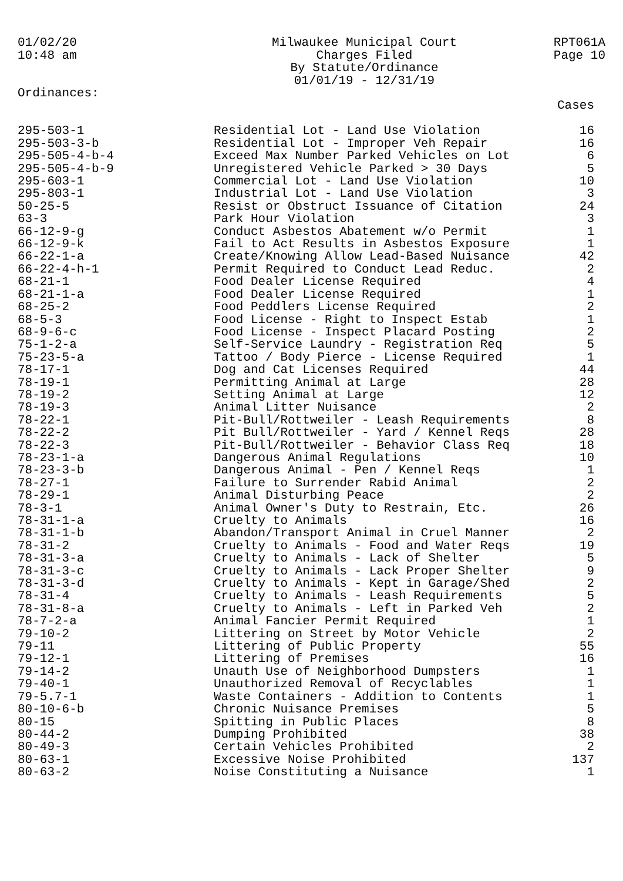01/02/20
10:48 am
Milwaukee Municipal Court
Charges Filed
By Statute/Ordinance
01/01/19 - 12/31/19
RPT061A
Page 10
Ordinances:
| | | Cases |
| --- | --- | --- |
| 295-503-1 | Residential Lot - Land Use Violation | 16 |
| 295-503-3-b | Residential Lot - Improper Veh Repair | 16 |
| 295-505-4-b-4 | Exceed Max Number Parked Vehicles on Lot | 6 |
| 295-505-4-b-9 | Unregistered Vehicle Parked > 30 Days | 5 |
| 295-603-1 | Commercial Lot - Land Use Violation | 10 |
| 295-803-1 | Industrial Lot - Land Use Violation | 3 |
| 50-25-5 | Resist or Obstruct Issuance of Citation | 24 |
| 63-3 | Park Hour Violation | 3 |
| 66-12-9-g | Conduct Asbestos Abatement w/o Permit | 1 |
| 66-12-9-k | Fail to Act Results in Asbestos Exposure | 1 |
| 66-22-1-a | Create/Knowing Allow Lead-Based Nuisance | 42 |
| 66-22-4-h-1 | Permit Required to Conduct Lead Reduc. | 2 |
| 68-21-1 | Food Dealer License Required | 4 |
| 68-21-1-a | Food Dealer License Required | 1 |
| 68-25-2 | Food Peddlers License Required | 2 |
| 68-5-3 | Food License - Right to Inspect Estab | 1 |
| 68-9-6-c | Food License - Inspect Placard Posting | 2 |
| 75-1-2-a | Self-Service Laundry - Registration Req | 5 |
| 75-23-5-a | Tattoo / Body Pierce - License Required | 1 |
| 78-17-1 | Dog and Cat Licenses Required | 44 |
| 78-19-1 | Permitting Animal at Large | 28 |
| 78-19-2 | Setting Animal at Large | 12 |
| 78-19-3 | Animal Litter Nuisance | 2 |
| 78-22-1 | Pit-Bull/Rottweiler - Leash Requirements | 8 |
| 78-22-2 | Pit Bull/Rottweiler - Yard / Kennel Reqs | 28 |
| 78-22-3 | Pit-Bull/Rottweiler - Behavior Class Req | 18 |
| 78-23-1-a | Dangerous Animal Regulations | 10 |
| 78-23-3-b | Dangerous Animal - Pen / Kennel Reqs | 1 |
| 78-27-1 | Failure to Surrender Rabid Animal | 2 |
| 78-29-1 | Animal Disturbing Peace | 2 |
| 78-3-1 | Animal Owner's Duty to Restrain, Etc. | 26 |
| 78-31-1-a | Cruelty to Animals | 16 |
| 78-31-1-b | Abandon/Transport Animal in Cruel Manner | 2 |
| 78-31-2 | Cruelty to Animals - Food and Water Reqs | 19 |
| 78-31-3-a | Cruelty to Animals - Lack of Shelter | 5 |
| 78-31-3-c | Cruelty to Animals - Lack Proper Shelter | 9 |
| 78-31-3-d | Cruelty to Animals - Kept in Garage/Shed | 2 |
| 78-31-4 | Cruelty to Animals - Leash Requirements | 5 |
| 78-31-8-a | Cruelty to Animals - Left in Parked Veh | 2 |
| 78-7-2-a | Animal Fancier Permit Required | 1 |
| 79-10-2 | Littering on Street by Motor Vehicle | 2 |
| 79-11 | Littering of Public Property | 55 |
| 79-12-1 | Littering of Premises | 16 |
| 79-14-2 | Unauth Use of Neighborhood Dumpsters | 1 |
| 79-40-1 | Unauthorized Removal of Recyclables | 1 |
| 79-5.7-1 | Waste Containers - Addition to Contents | 1 |
| 80-10-6-b | Chronic Nuisance Premises | 5 |
| 80-15 | Spitting in Public Places | 8 |
| 80-44-2 | Dumping Prohibited | 38 |
| 80-49-3 | Certain Vehicles Prohibited | 2 |
| 80-63-1 | Excessive Noise Prohibited | 137 |
| 80-63-2 | Noise Constituting a Nuisance | 1 |